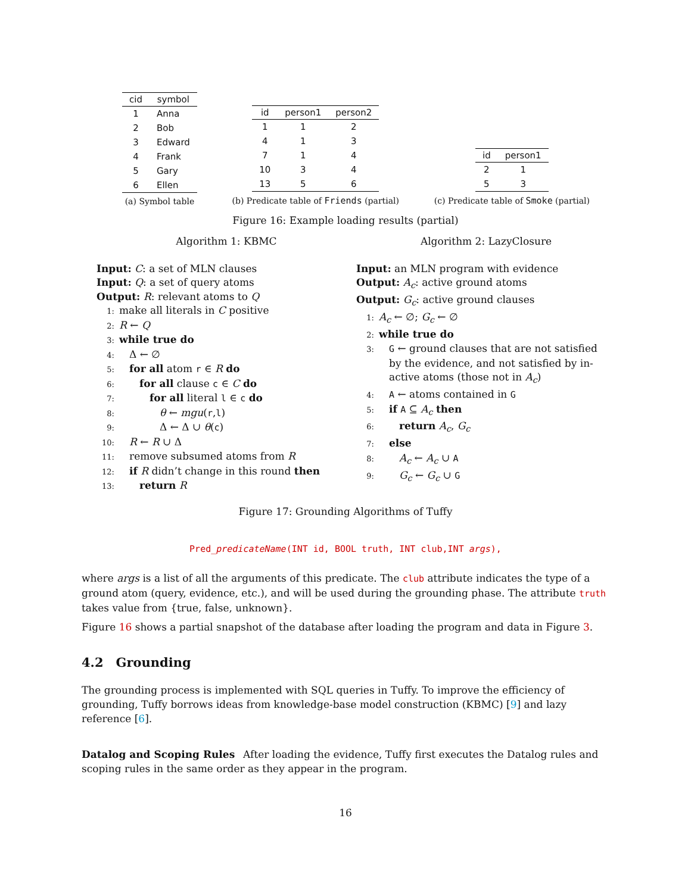| cid | symbol |
| --- | --- |
| 1 | Anna |
| 2 | Bob |
| 3 | Edward |
| 4 | Frank |
| 5 | Gary |
| 6 | Ellen |
(a) Symbol table
| id | person1 | person2 |
| --- | --- | --- |
| 1 | 1 | 2 |
| 4 | 1 | 3 |
| 7 | 1 | 4 |
| 10 | 3 | 4 |
| 13 | 5 | 6 |
(b) Predicate table of Friends (partial)
| id | person1 |
| --- | --- |
| 2 | 1 |
| 5 | 3 |
(c) Predicate table of Smoke (partial)
Figure 16: Example loading results (partial)
Algorithm 1: KBMC
Input: C: a set of MLN clauses
Input: Q: a set of query atoms
Output: R: relevant atoms to Q
1: make all literals in C positive
2: R ← Q
3: while true do
4: Δ ← ∅
5: for all atom r ∈ R do
6:  for all clause c ∈ C do
7:   for all literal l ∈ c do
8:    θ ← mgu(r,l)
9:    Δ ← Δ ∪ θ(c)
10: R ← R ∪ Δ
11: remove subsumed atoms from R
12: if R didn’t change in this round then
13:  return R
Algorithm 2: LazyClosure
Input: an MLN program with evidence
Output: A<sub>c</sub>: active ground atoms
Output: G<sub>c</sub>: active ground clauses
1: A<sub>c</sub> ← ∅; G<sub>c</sub> ← ∅
2: while true do
3: G ← ground clauses that are not satisfied
 by the evidence, and not satisfied by in-
 active atoms (those not in A<sub>c</sub>)
4: A ← atoms contained in G
5: if A ⊆ A<sub>c</sub> then
6:  return A<sub>c</sub>, G<sub>c</sub>
7: else
8:  A<sub>c</sub> ← A<sub>c</sub> ∪ A
9:  G<sub>c</sub> ← G<sub>c</sub> ∪ G
Figure 17: Grounding Algorithms of Tuffy
Pred_predicateName(INT id, BOOL truth, INT club,INT args),
where args is a list of all the arguments of this predicate. The club attribute indicates the type of a ground atom (query, evidence, etc.), and will be used during the grounding phase. The attribute truth takes value from {true, false, unknown}.
Figure 16 shows a partial snapshot of the database after loading the program and data in Figure 3.
4.2 Grounding
The grounding process is implemented with SQL queries in Tuffy. To improve the efficiency of grounding, Tuffy borrows ideas from knowledge-base model construction (KBMC) [9] and lazy reference [6].
Datalog and Scoping Rules  After loading the evidence, Tuffy first executes the Datalog rules and scoping rules in the same order as they appear in the program.
16